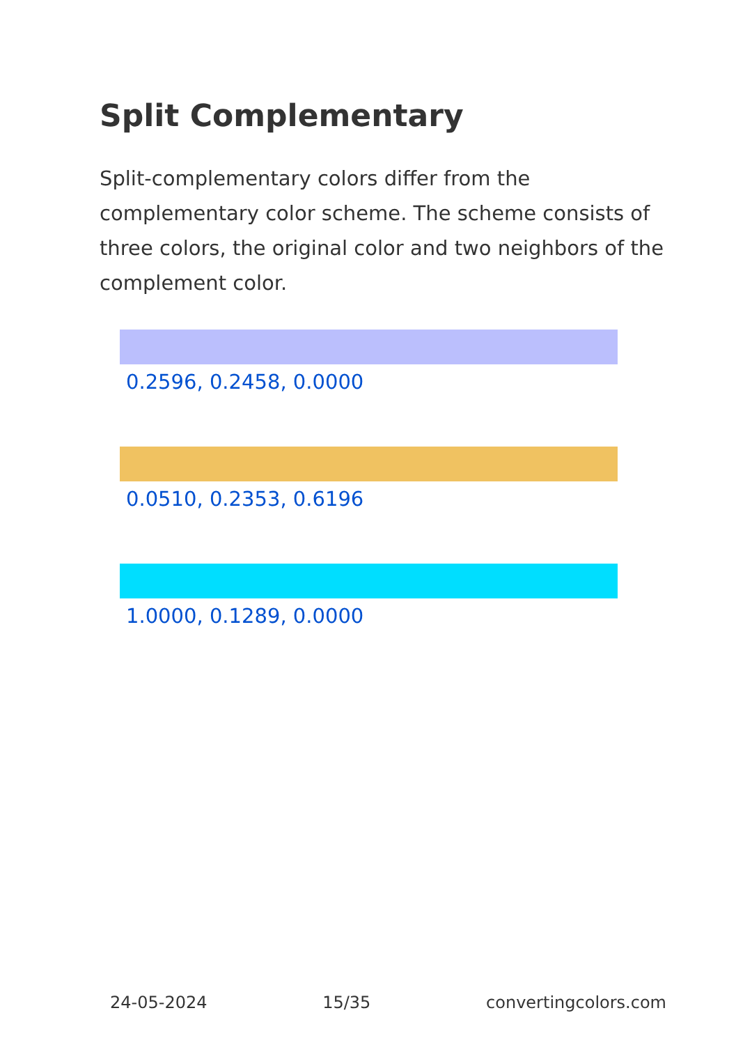Split Complementary
Split-complementary colors differ from the complementary color scheme. The scheme consists of three colors, the original color and two neighbors of the complement color.
0.2596, 0.2458, 0.0000
0.0510, 0.2353, 0.6196
1.0000, 0.1289, 0.0000
24-05-2024 15/35 convertingcolors.com